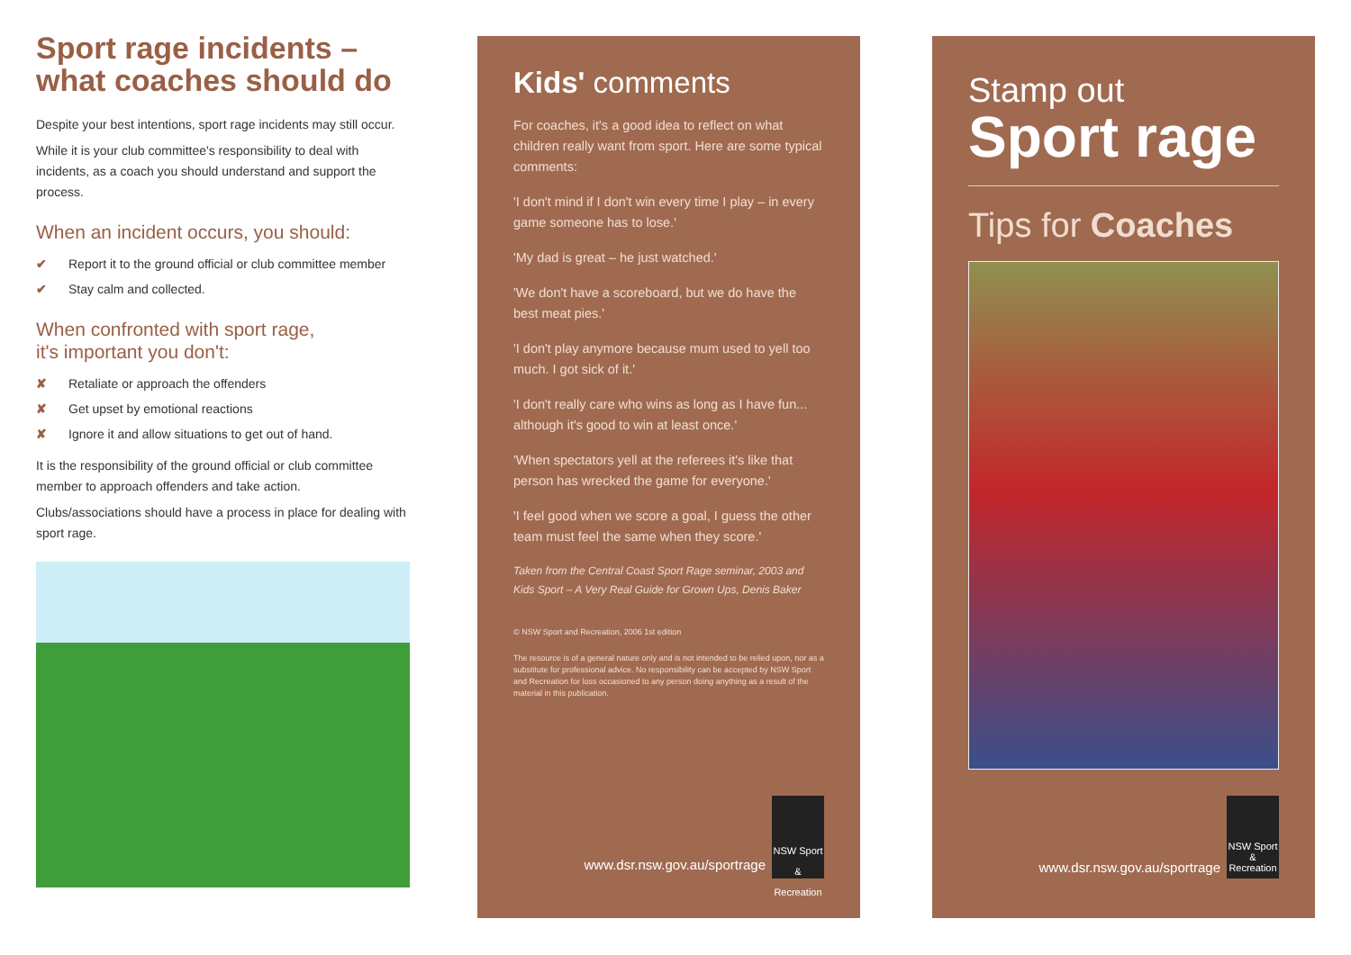Sport rage incidents –
what coaches should do
Despite your best intentions, sport rage incidents may still occur.
While it is your club committee's responsibility to deal with incidents, as a coach you should understand and support the process.
When an incident occurs, you should:
✔ Report it to the ground official or club committee member
✔ Stay calm and collected.
When confronted with sport rage,
it's important you don't:
✘ Retaliate or approach the offenders
✘ Get upset by emotional reactions
✘ Ignore it and allow situations to get out of hand.
It is the responsibility of the ground official or club committee member to approach offenders and take action.
Clubs/associations should have a process in place for dealing with sport rage.
Kids' comments
For coaches, it's a good idea to reflect on what children really want from sport. Here are some typical comments:
'I don't mind if I don't win every time I play – in every game someone has to lose.'
'My dad is great – he just watched.'
'We don't have a scoreboard, but we do have the best meat pies.'
'I don't play anymore because mum used to yell too much. I got sick of it.'
'I don't really care who wins as long as I have fun... although it's good to win at least once.'
'When spectators yell at the referees it's like that person has wrecked the game for everyone.'
'I feel good when we score a goal, I guess the other team must feel the same when they score.'
Taken from the Central Coast Sport Rage seminar, 2003 and Kids Sport – A Very Real Guide for Grown Ups, Denis Baker
© NSW Sport and Recreation, 2006 1st edition
The resource is of a general nature only and is not intended to be relied upon, nor as a substitute for professional advice. No responsibility can be accepted by NSW Sport and Recreation for loss occasioned to any person doing anything as a result of the material in this publication.
www.dsr.nsw.gov.au/sportrage
NSW Sport & Recreation
Stamp out
Sport rage
Tips for Coaches
www.dsr.nsw.gov.au/sportrage
NSW Sport & Recreation